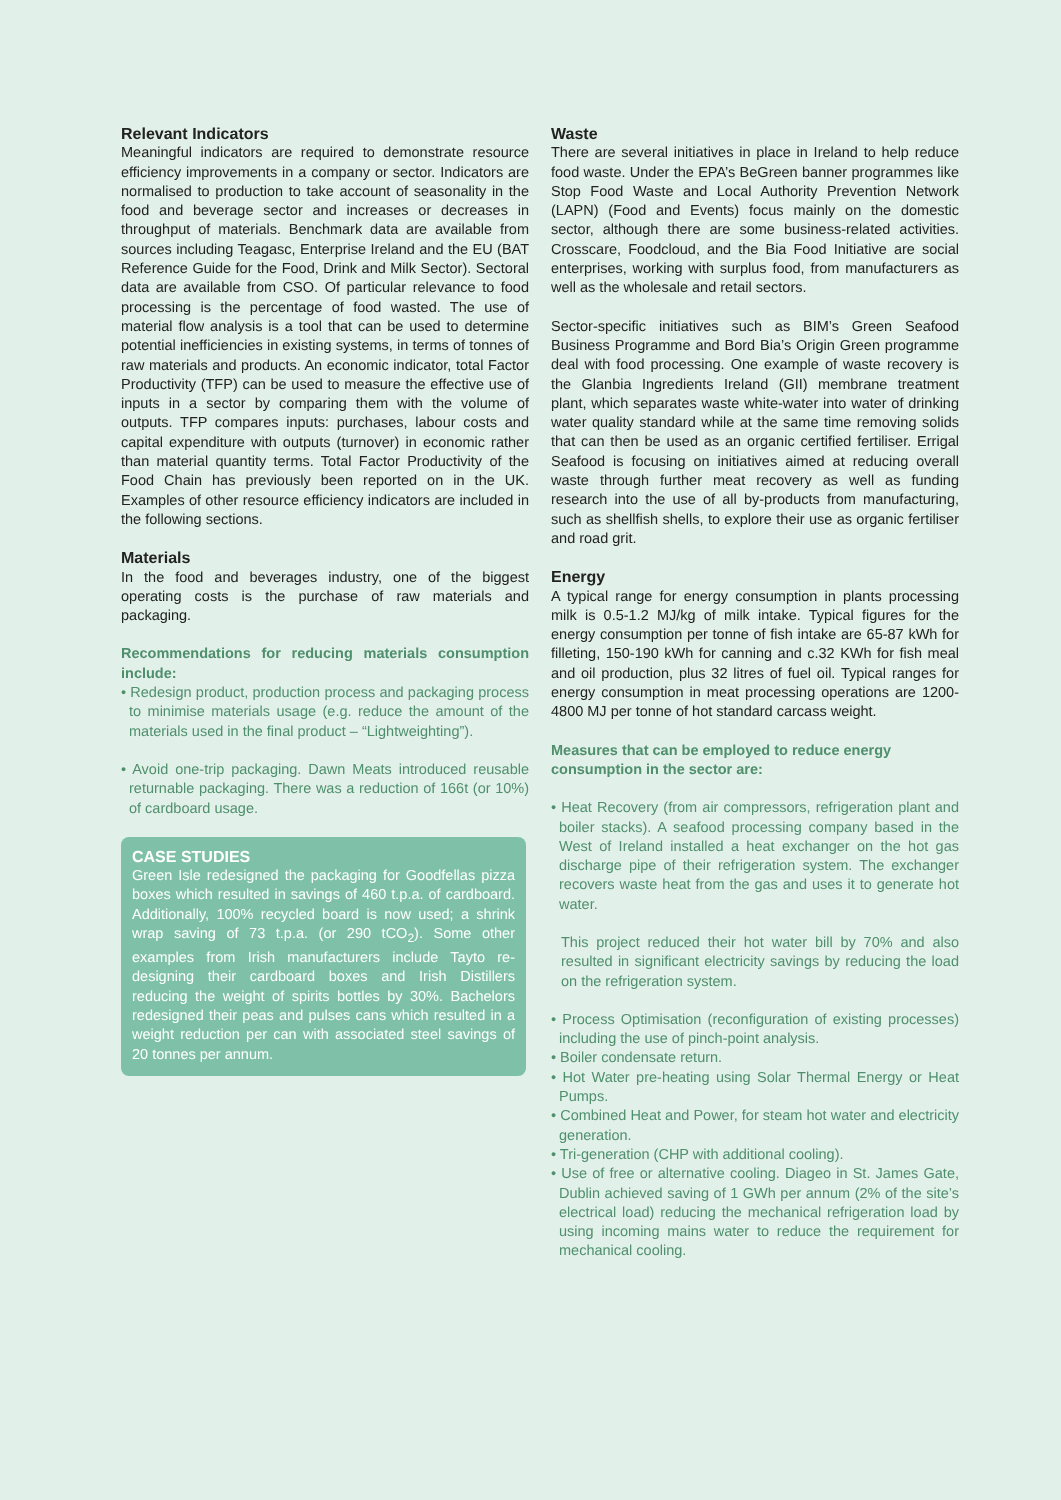Relevant Indicators
Meaningful indicators are required to demonstrate resource efficiency improvements in a company or sector. Indicators are normalised to production to take account of seasonality in the food and beverage sector and increases or decreases in throughput of materials. Benchmark data are available from sources including Teagasc, Enterprise Ireland and the EU (BAT Reference Guide for the Food, Drink and Milk Sector). Sectoral data are available from CSO. Of particular relevance to food processing is the percentage of food wasted. The use of material flow analysis is a tool that can be used to determine potential inefficiencies in existing systems, in terms of tonnes of raw materials and products. An economic indicator, total Factor Productivity (TFP) can be used to measure the effective use of inputs in a sector by comparing them with the volume of outputs. TFP compares inputs: purchases, labour costs and capital expenditure with outputs (turnover) in economic rather than material quantity terms. Total Factor Productivity of the Food Chain has previously been reported on in the UK. Examples of other resource efficiency indicators are included in the following sections.
Materials
In the food and beverages industry, one of the biggest operating costs is the purchase of raw materials and packaging.
Recommendations for reducing materials consumption include:
• Redesign product, production process and packaging process to minimise materials usage (e.g. reduce the amount of the materials used in the final product – “Lightweighting”).
• Avoid one-trip packaging. Dawn Meats introduced reusable returnable packaging. There was a reduction of 166t (or 10%) of cardboard usage.
CASE STUDIES
Green Isle redesigned the packaging for Goodfellas pizza boxes which resulted in savings of 460 t.p.a. of cardboard. Additionally, 100% recycled board is now used; a shrink wrap saving of 73 t.p.a. (or 290 tCO<sub>2</sub>). Some other examples from Irish manufacturers include Tayto re-designing their cardboard boxes and Irish Distillers reducing the weight of spirits bottles by 30%. Bachelors redesigned their peas and pulses cans which resulted in a weight reduction per can with associated steel savings of 20 tonnes per annum.
Waste
There are several initiatives in place in Ireland to help reduce food waste. Under the EPA’s BeGreen banner programmes like Stop Food Waste and Local Authority Prevention Network (LAPN) (Food and Events) focus mainly on the domestic sector, although there are some business-related activities. Crosscare, Foodcloud, and the Bia Food Initiative are social enterprises, working with surplus food, from manufacturers as well as the wholesale and retail sectors.
Sector-specific initiatives such as BIM’s Green Seafood Business Programme and Bord Bia’s Origin Green programme deal with food processing. One example of waste recovery is the Glanbia Ingredients Ireland (GII) membrane treatment plant, which separates waste white-water into water of drinking water quality standard while at the same time removing solids that can then be used as an organic certified fertiliser. Errigal Seafood is focusing on initiatives aimed at reducing overall waste through further meat recovery as well as funding research into the use of all by-products from manufacturing, such as shellfish shells, to explore their use as organic fertiliser and road grit.
Energy
A typical range for energy consumption in plants processing milk is 0.5-1.2 MJ/kg of milk intake. Typical figures for the energy consumption per tonne of fish intake are 65-87 kWh for filleting, 150-190 kWh for canning and c.32 KWh for fish meal and oil production, plus 32 litres of fuel oil. Typical ranges for energy consumption in meat processing operations are 1200-4800 MJ per tonne of hot standard carcass weight.
Measures that can be employed to reduce energy consumption in the sector are:
• Heat Recovery (from air compressors, refrigeration plant and boiler stacks). A seafood processing company based in the West of Ireland installed a heat exchanger on the hot gas discharge pipe of their refrigeration system. The exchanger recovers waste heat from the gas and uses it to generate hot water.
This project reduced their hot water bill by 70% and also resulted in significant electricity savings by reducing the load on the refrigeration system.
• Process Optimisation (reconfiguration of existing processes) including the use of pinch-point analysis.
• Boiler condensate return.
• Hot Water pre-heating using Solar Thermal Energy or Heat Pumps.
• Combined Heat and Power, for steam hot water and electricity generation.
• Tri-generation (CHP with additional cooling).
• Use of free or alternative cooling. Diageo in St. James Gate, Dublin achieved saving of 1 GWh per annum (2% of the site’s electrical load) reducing the mechanical refrigeration load by using incoming mains water to reduce the requirement for mechanical cooling.